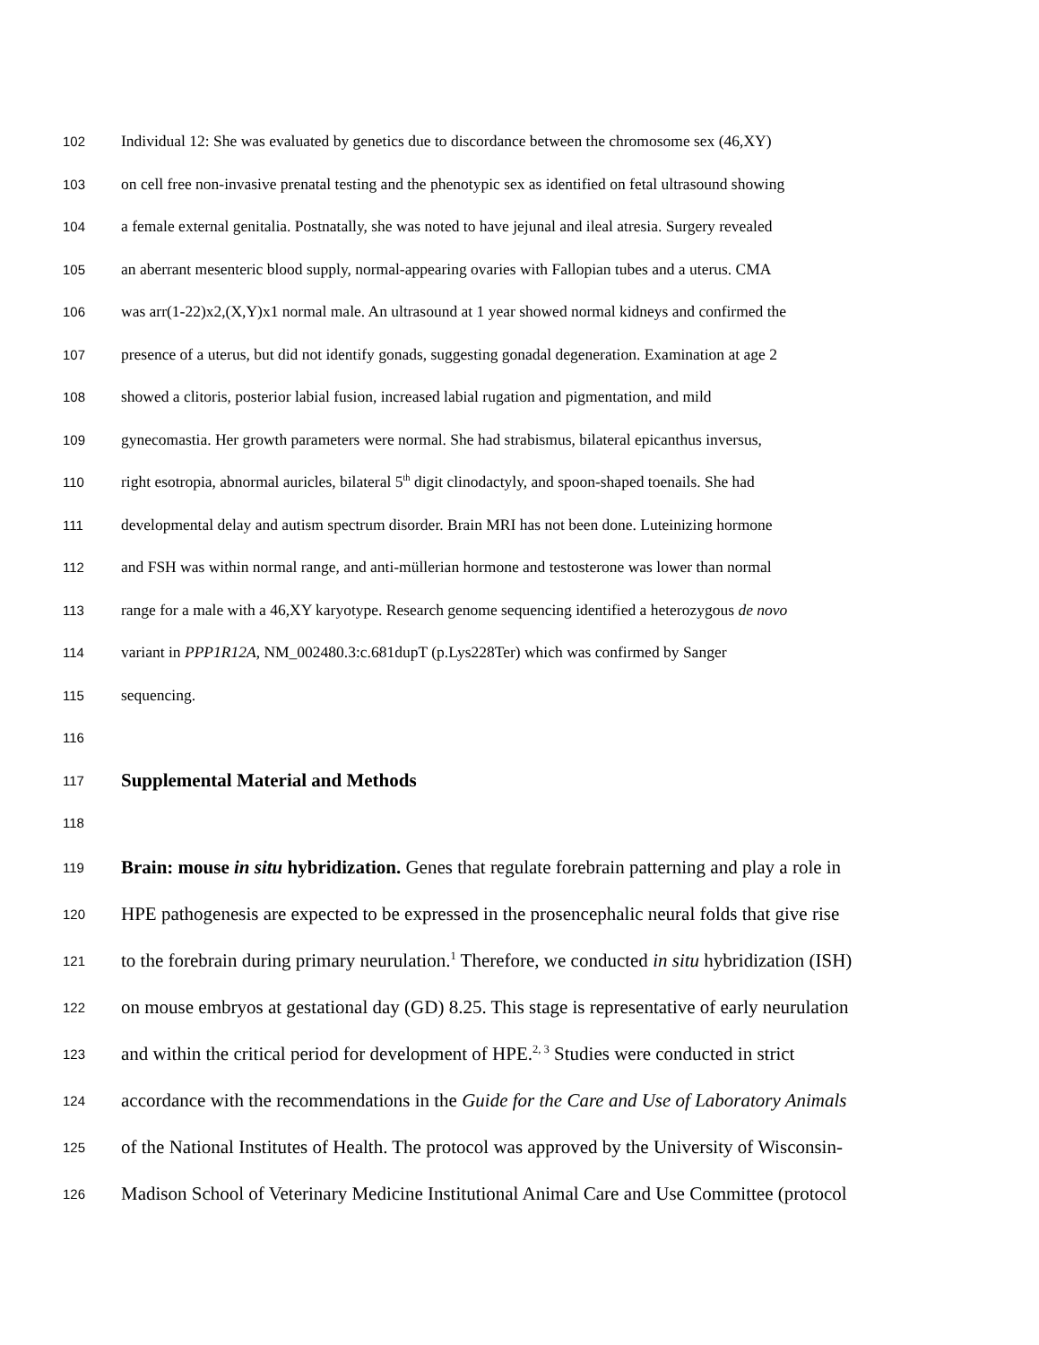102 Individual 12: She was evaluated by genetics due to discordance between the chromosome sex (46,XY)
103 on cell free non-invasive prenatal testing and the phenotypic sex as identified on fetal ultrasound showing
104 a female external genitalia. Postnatally, she was noted to have jejunal and ileal atresia. Surgery revealed
105 an aberrant mesenteric blood supply, normal-appearing ovaries with Fallopian tubes and a uterus. CMA
106 was arr(1-22)x2,(X,Y)x1 normal male. An ultrasound at 1 year showed normal kidneys and confirmed the
107 presence of a uterus, but did not identify gonads, suggesting gonadal degeneration. Examination at age 2
108 showed a clitoris, posterior labial fusion, increased labial rugation and pigmentation, and mild
109 gynecomastia. Her growth parameters were normal. She had strabismus, bilateral epicanthus inversus,
110 right esotropia, abnormal auricles, bilateral 5<sup>th</sup> digit clinodactyly, and spoon-shaped toenails. She had
111 developmental delay and autism spectrum disorder. Brain MRI has not been done. Luteinizing hormone
112 and FSH was within normal range, and anti-müllerian hormone and testosterone was lower than normal
113 range for a male with a 46,XY karyotype. Research genome sequencing identified a heterozygous de novo
114 variant in PPP1R12A, NM_002480.3:c.681dupT (p.Lys228Ter) which was confirmed by Sanger
115 sequencing.
116
117 Supplemental Material and Methods
118
119 Brain: mouse in situ hybridization. Genes that regulate forebrain patterning and play a role in
120 HPE pathogenesis are expected to be expressed in the prosencephalic neural folds that give rise
121 to the forebrain during primary neurulation.<sup>1</sup> Therefore, we conducted in situ hybridization (ISH)
122 on mouse embryos at gestational day (GD) 8.25. This stage is representative of early neurulation
123 and within the critical period for development of HPE.<sup>2, 3</sup> Studies were conducted in strict
124 accordance with the recommendations in the Guide for the Care and Use of Laboratory Animals
125 of the National Institutes of Health. The protocol was approved by the University of Wisconsin-
126 Madison School of Veterinary Medicine Institutional Animal Care and Use Committee (protocol